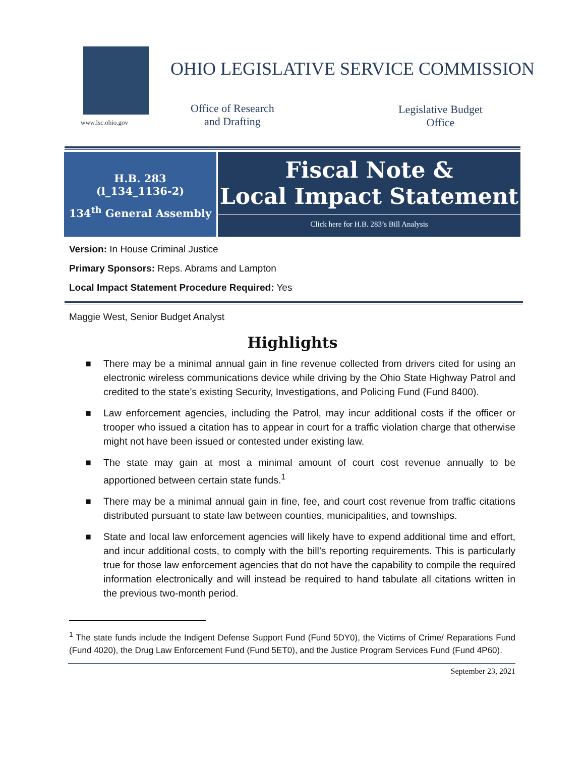www.lsc.ohio.gov
OHIO LEGISLATIVE SERVICE COMMISSION
Office of Research
and Drafting
Legislative Budget
Office
H.B. 283
(l_134_1136-2)
134<sup>th</sup> General Assembly
Fiscal Note &
Local Impact Statement
Click here for H.B. 283’s Bill Analysis
Version: In House Criminal Justice
Primary Sponsors: Reps. Abrams and Lampton
Local Impact Statement Procedure Required: Yes
Maggie West, Senior Budget Analyst
Highlights
■ There may be a minimal annual gain in fine revenue collected from drivers cited for using an electronic wireless communications device while driving by the Ohio State Highway Patrol and credited to the state’s existing Security, Investigations, and Policing Fund (Fund 8400).
■ Law enforcement agencies, including the Patrol, may incur additional costs if the officer or trooper who issued a citation has to appear in court for a traffic violation charge that otherwise might not have been issued or contested under existing law.
■ The state may gain at most a minimal amount of court cost revenue annually to be apportioned between certain state funds.<sup>1</sup>
■ There may be a minimal annual gain in fine, fee, and court cost revenue from traffic citations distributed pursuant to state law between counties, municipalities, and townships.
■ State and local law enforcement agencies will likely have to expend additional time and effort, and incur additional costs, to comply with the bill’s reporting requirements. This is particularly true for those law enforcement agencies that do not have the capability to compile the required information electronically and will instead be required to hand tabulate all citations written in the previous two-month period.
<sup>1</sup> The state funds include the Indigent Defense Support Fund (Fund 5DY0), the Victims of Crime/ Reparations Fund (Fund 4020), the Drug Law Enforcement Fund (Fund 5ET0), and the Justice Program Services Fund (Fund 4P60).
September 23, 2021